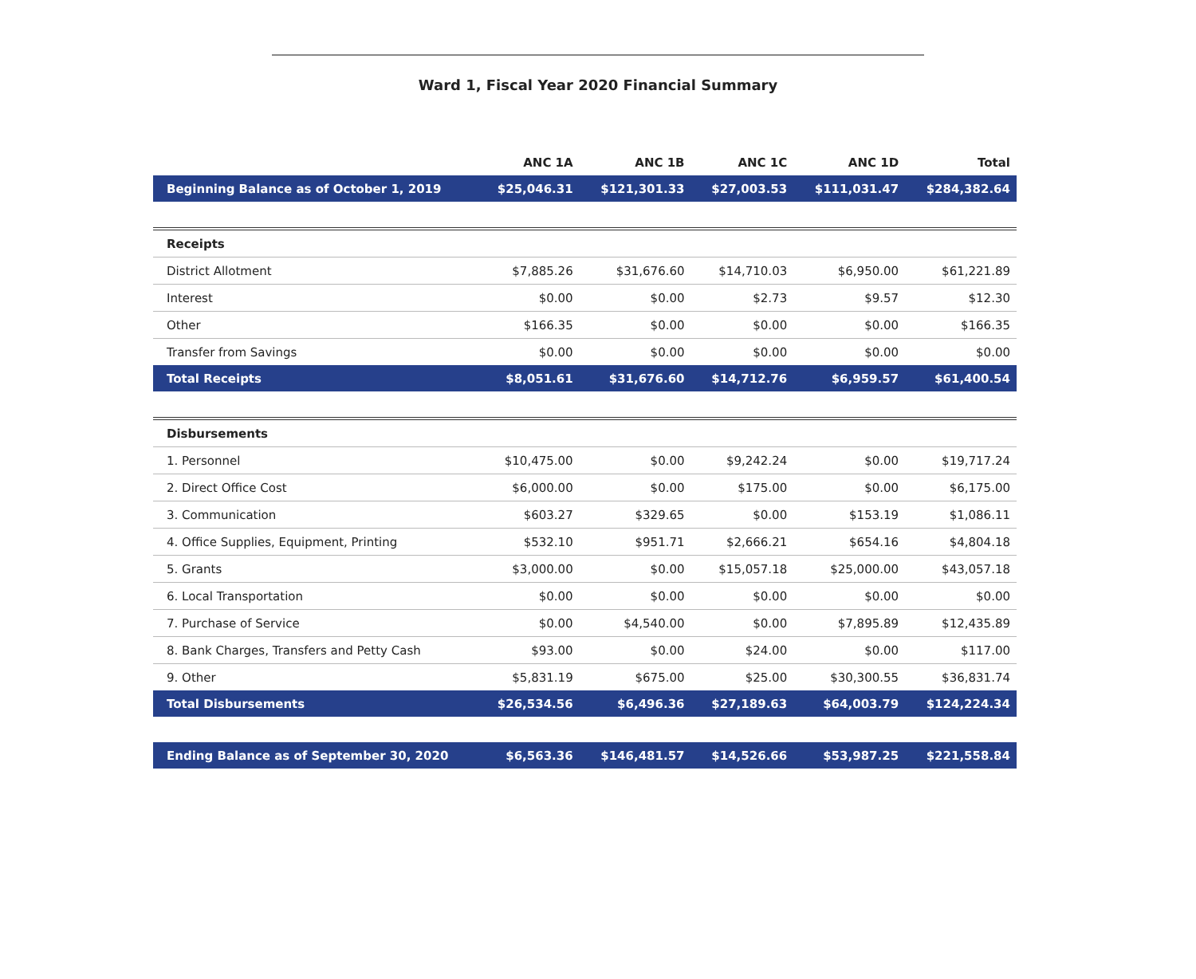Ward 1, Fiscal Year 2020 Financial Summary
| | ANC 1A | ANC 1B | ANC 1C | ANC 1D | Total |
| --- | --- | --- | --- | --- | --- |
| Beginning Balance as of October 1, 2019 | $25,046.31 | $121,301.33 | $27,003.53 | $111,031.47 | $284,382.64 |
| Receipts | | | | | |
| District Allotment | $7,885.26 | $31,676.60 | $14,710.03 | $6,950.00 | $61,221.89 |
| Interest | $0.00 | $0.00 | $2.73 | $9.57 | $12.30 |
| Other | $166.35 | $0.00 | $0.00 | $0.00 | $166.35 |
| Transfer from Savings | $0.00 | $0.00 | $0.00 | $0.00 | $0.00 |
| Total Receipts | $8,051.61 | $31,676.60 | $14,712.76 | $6,959.57 | $61,400.54 |
| Disbursements | | | | | |
| 1. Personnel | $10,475.00 | $0.00 | $9,242.24 | $0.00 | $19,717.24 |
| 2. Direct Office Cost | $6,000.00 | $0.00 | $175.00 | $0.00 | $6,175.00 |
| 3. Communication | $603.27 | $329.65 | $0.00 | $153.19 | $1,086.11 |
| 4. Office Supplies, Equipment, Printing | $532.10 | $951.71 | $2,666.21 | $654.16 | $4,804.18 |
| 5. Grants | $3,000.00 | $0.00 | $15,057.18 | $25,000.00 | $43,057.18 |
| 6. Local Transportation | $0.00 | $0.00 | $0.00 | $0.00 | $0.00 |
| 7. Purchase of Service | $0.00 | $4,540.00 | $0.00 | $7,895.89 | $12,435.89 |
| 8. Bank Charges, Transfers and Petty Cash | $93.00 | $0.00 | $24.00 | $0.00 | $117.00 |
| 9. Other | $5,831.19 | $675.00 | $25.00 | $30,300.55 | $36,831.74 |
| Total Disbursements | $26,534.56 | $6,496.36 | $27,189.63 | $64,003.79 | $124,224.34 |
| Ending Balance as of September 30, 2020 | $6,563.36 | $146,481.57 | $14,526.66 | $53,987.25 | $221,558.84 |